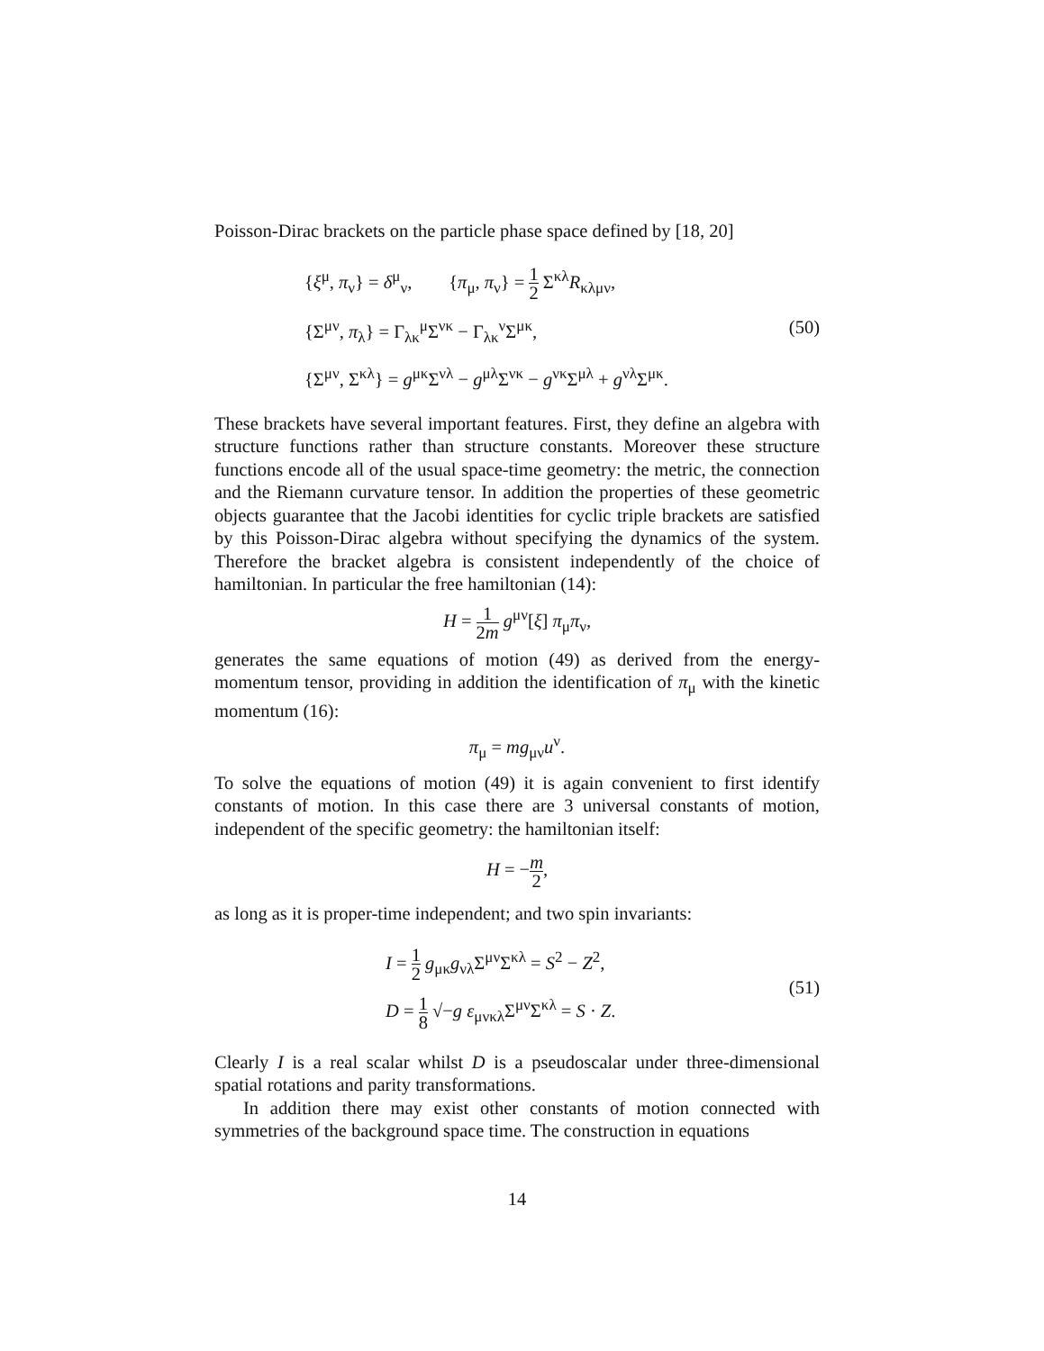Poisson-Dirac brackets on the particle phase space defined by [18, 20]
{ξ<sup>μ</sup>, π<sub>ν</sub>} = δ<sup>μ</sup><sub>ν</sub>, {π<sub>μ</sub>, π<sub>ν</sub>} = 1 2 Σ<sup>κλ</sup>R<sub>κλμν</sub>,
{Σ<sup>μν</sup>, π<sub>λ</sub>} = Γ<sub>λκ</sub><sup>μ</sup>Σ<sup>νκ</sup> − Γ<sub>λκ</sub><sup>ν</sup>Σ<sup>μκ</sup>,
{Σ<sup>μν</sup>, Σ<sup>κλ</sup>} = g<sup>μκ</sup>Σ<sup>νλ</sup> − g<sup>μλ</sup>Σ<sup>νκ</sup> − g<sup>νκ</sup>Σ<sup>μλ</sup> + g<sup>νλ</sup>Σ<sup>μκ</sup>.
(50)
These brackets have several important features. First, they define an algebra with structure functions rather than structure constants. Moreover these structure functions encode all of the usual space-time geometry: the metric, the connection and the Riemann curvature tensor. In addition the properties of these geometric objects guarantee that the Jacobi identities for cyclic triple brackets are satisfied by this Poisson-Dirac algebra without specifying the dynamics of the system. Therefore the bracket algebra is consistent independently of the choice of hamiltonian. In particular the free hamiltonian (14):
H = 1 2m g<sup>μν</sup>[ξ] π<sub>μ</sub>π<sub>ν</sub>,
generates the same equations of motion (49) as derived from the energy-momentum tensor, providing in addition the identification of π<sub>μ</sub> with the kinetic momentum (16):
π<sub>μ</sub> = mg<sub>μν</sub>u<sup>ν</sup>.
To solve the equations of motion (49) it is again convenient to first identify constants of motion. In this case there are 3 universal constants of motion, independent of the specific geometry: the hamiltonian itself:
H = −m 2,
as long as it is proper-time independent; and two spin invariants:
I = 1 2 g<sub>μκ</sub>g<sub>νλ</sub>Σ<sup>μν</sup>Σ<sup>κλ</sup> = S<sup>2</sup> − Z<sup>2</sup>,
D = 1 8 √−g ε<sub>μνκλ</sub>Σ<sup>μν</sup>Σ<sup>κλ</sup> = S · Z.
(51)
Clearly I is a real scalar whilst D is a pseudoscalar under three-dimensional spatial rotations and parity transformations.
In addition there may exist other constants of motion connected with symmetries of the background space time. The construction in equations
14